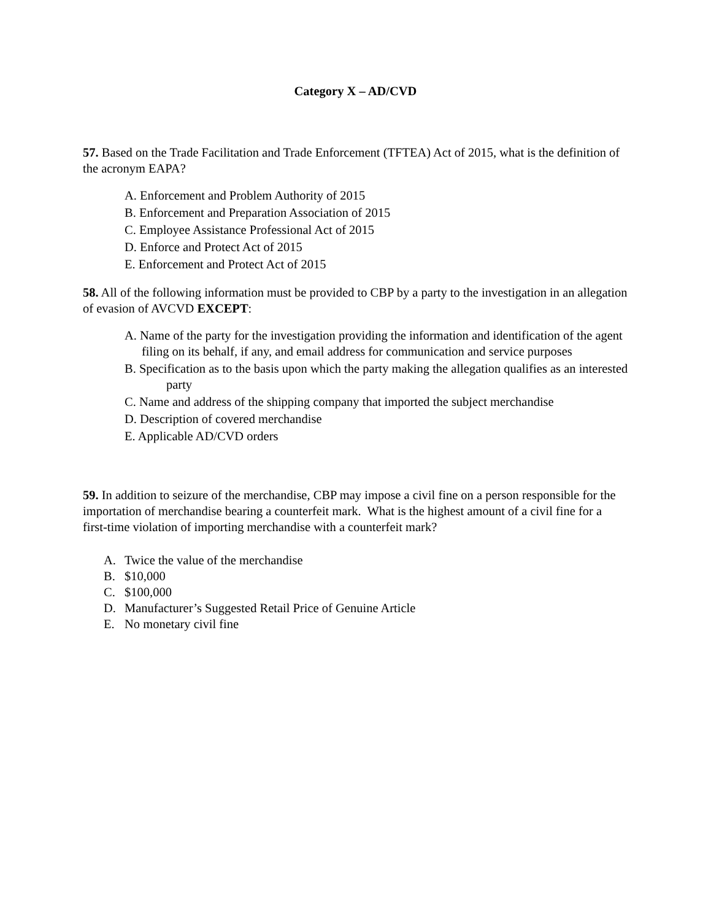Category X – AD/CVD
57. Based on the Trade Facilitation and Trade Enforcement (TFTEA) Act of 2015, what is the definition of the acronym EAPA?
A. Enforcement and Problem Authority of 2015
B. Enforcement and Preparation Association of 2015
C. Employee Assistance Professional Act of 2015
D. Enforce and Protect Act of 2015
E. Enforcement and Protect Act of 2015
58. All of the following information must be provided to CBP by a party to the investigation in an allegation of evasion of AVCVD EXCEPT:
A. Name of the party for the investigation providing the information and identification of the agent filing on its behalf, if any, and email address for communication and service purposes
B. Specification as to the basis upon which the party making the allegation qualifies as an interested party
C. Name and address of the shipping company that imported the subject merchandise
D. Description of covered merchandise
E. Applicable AD/CVD orders
59. In addition to seizure of the merchandise, CBP may impose a civil fine on a person responsible for the importation of merchandise bearing a counterfeit mark. What is the highest amount of a civil fine for a first-time violation of importing merchandise with a counterfeit mark?
A. Twice the value of the merchandise
B. $10,000
C. $100,000
D. Manufacturer’s Suggested Retail Price of Genuine Article
E. No monetary civil fine